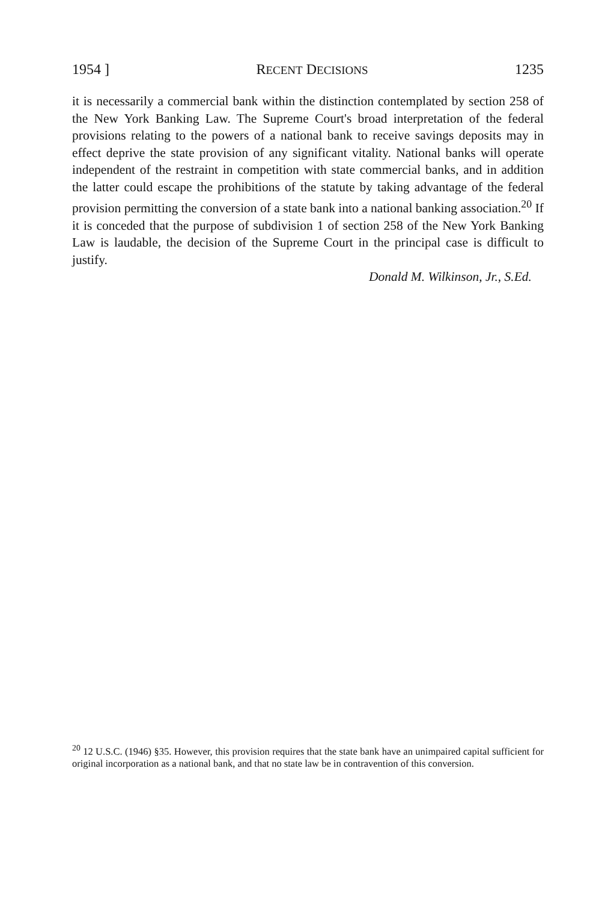1954 ] RECENT DECISIONS 1235
it is necessarily a commercial bank within the distinction contemplated by section 258 of the New York Banking Law. The Supreme Court's broad interpretation of the federal provisions relating to the powers of a national bank to receive savings deposits may in effect deprive the state provision of any significant vitality. National banks will operate independent of the restraint in competition with state commercial banks, and in addition the latter could escape the prohibitions of the statute by taking advantage of the federal provision permitting the conversion of a state bank into a national banking association.<sup>20</sup> If it is conceded that the purpose of subdivision 1 of section 258 of the New York Banking Law is laudable, the decision of the Supreme Court in the principal case is difficult to justify.
Donald M. Wilkinson, Jr., S.Ed.
<sup>20</sup> 12 U.S.C. (1946) §35. However, this provision requires that the state bank have an unimpaired capital sufficient for original incorporation as a national bank, and that no state law be in contravention of this conversion.